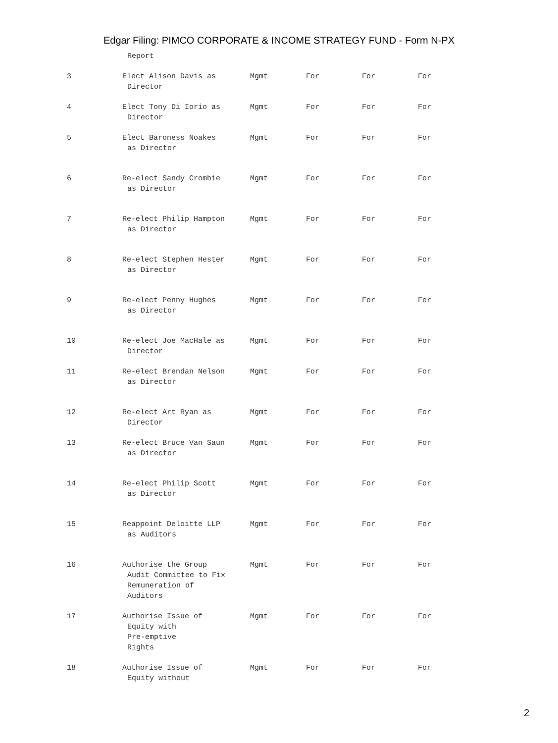Edgar Filing: PIMCO CORPORATE & INCOME STRATEGY FUND - Form N-PX
| | Report | | | | |
| 3 | Elect Alison Davis as Director | Mgmt | For | For | For |
| 4 | Elect Tony Di Iorio as Director | Mgmt | For | For | For |
| 5 | Elect Baroness Noakes as Director | Mgmt | For | For | For |
| 6 | Re-elect Sandy Crombie as Director | Mgmt | For | For | For |
| 7 | Re-elect Philip Hampton as Director | Mgmt | For | For | For |
| 8 | Re-elect Stephen Hester as Director | Mgmt | For | For | For |
| 9 | Re-elect Penny Hughes as Director | Mgmt | For | For | For |
| 10 | Re-elect Joe MacHale as Director | Mgmt | For | For | For |
| 11 | Re-elect Brendan Nelson as Director | Mgmt | For | For | For |
| 12 | Re-elect Art Ryan as Director | Mgmt | For | For | For |
| 13 | Re-elect Bruce Van Saun as Director | Mgmt | For | For | For |
| 14 | Re-elect Philip Scott as Director | Mgmt | For | For | For |
| 15 | Reappoint Deloitte LLP as Auditors | Mgmt | For | For | For |
| 16 | Authorise the Group Audit Committee to Fix Remuneration of Auditors | Mgmt | For | For | For |
| 17 | Authorise Issue of Equity with Pre-emptive Rights | Mgmt | For | For | For |
| 18 | Authorise Issue of Equity without | Mgmt | For | For | For |
2